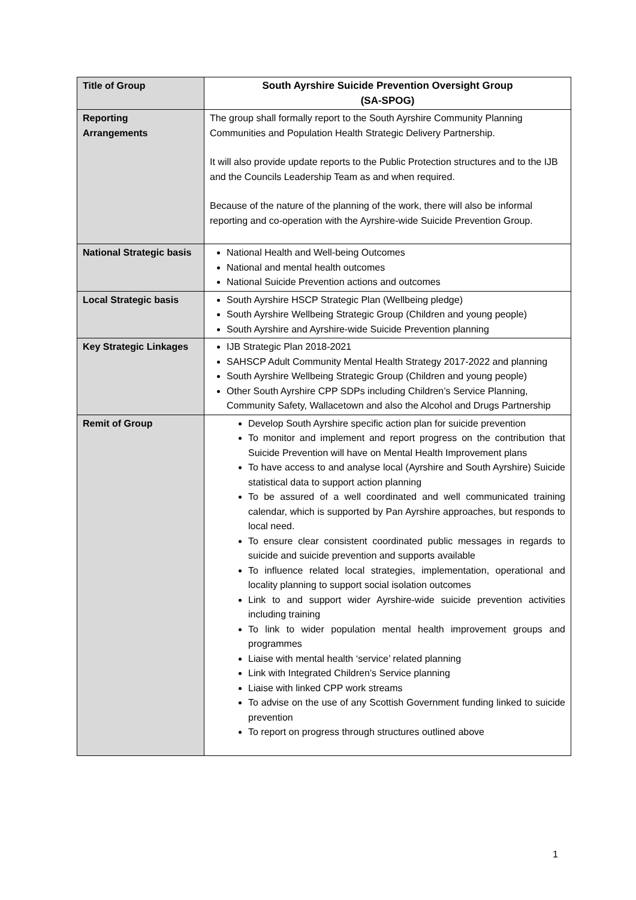| Title of Group | South Ayrshire Suicide Prevention Oversight Group (SA-SPOG) |
| Reporting Arrangements | The group shall formally report to the South Ayrshire Community Planning Communities and Population Health Strategic Delivery Partnership. It will also provide update reports to the Public Protection structures and to the IJB and the Councils Leadership Team as and when required. Because of the nature of the planning of the work, there will also be informal reporting and co-operation with the Ayrshire-wide Suicide Prevention Group. |
| National Strategic basis | National Health and Well-being Outcomes National and mental health outcomes National Suicide Prevention actions and outcomes |
| Local Strategic basis | South Ayrshire HSCP Strategic Plan (Wellbeing pledge) South Ayrshire Wellbeing Strategic Group (Children and young people) South Ayrshire and Ayrshire-wide Suicide Prevention planning |
| Key Strategic Linkages | IJB Strategic Plan 2018-2021 SAHSCP Adult Community Mental Health Strategy 2017-2022 and planning South Ayrshire Wellbeing Strategic Group (Children and young people) Other South Ayrshire CPP SDPs including Children’s Service Planning, Community Safety, Wallacetown and also the Alcohol and Drugs Partnership |
| Remit of Group | Develop South Ayrshire specific action plan for suicide prevention To monitor and implement and report progress on the contribution that Suicide Prevention will have on Mental Health Improvement plans To have access to and analyse local (Ayrshire and South Ayrshire) Suicide statistical data to support action planning To be assured of a well coordinated and well communicated training calendar, which is supported by Pan Ayrshire approaches, but responds to local need. To ensure clear consistent coordinated public messages in regards to suicide and suicide prevention and supports available To influence related local strategies, implementation, operational and locality planning to support social isolation outcomes Link to and support wider Ayrshire-wide suicide prevention activities including training To link to wider population mental health improvement groups and programmes Liaise with mental health ‘service’ related planning Link with Integrated Children’s Service planning Liaise with linked CPP work streams To advise on the use of any Scottish Government funding linked to suicide prevention To report on progress through structures outlined above |
1